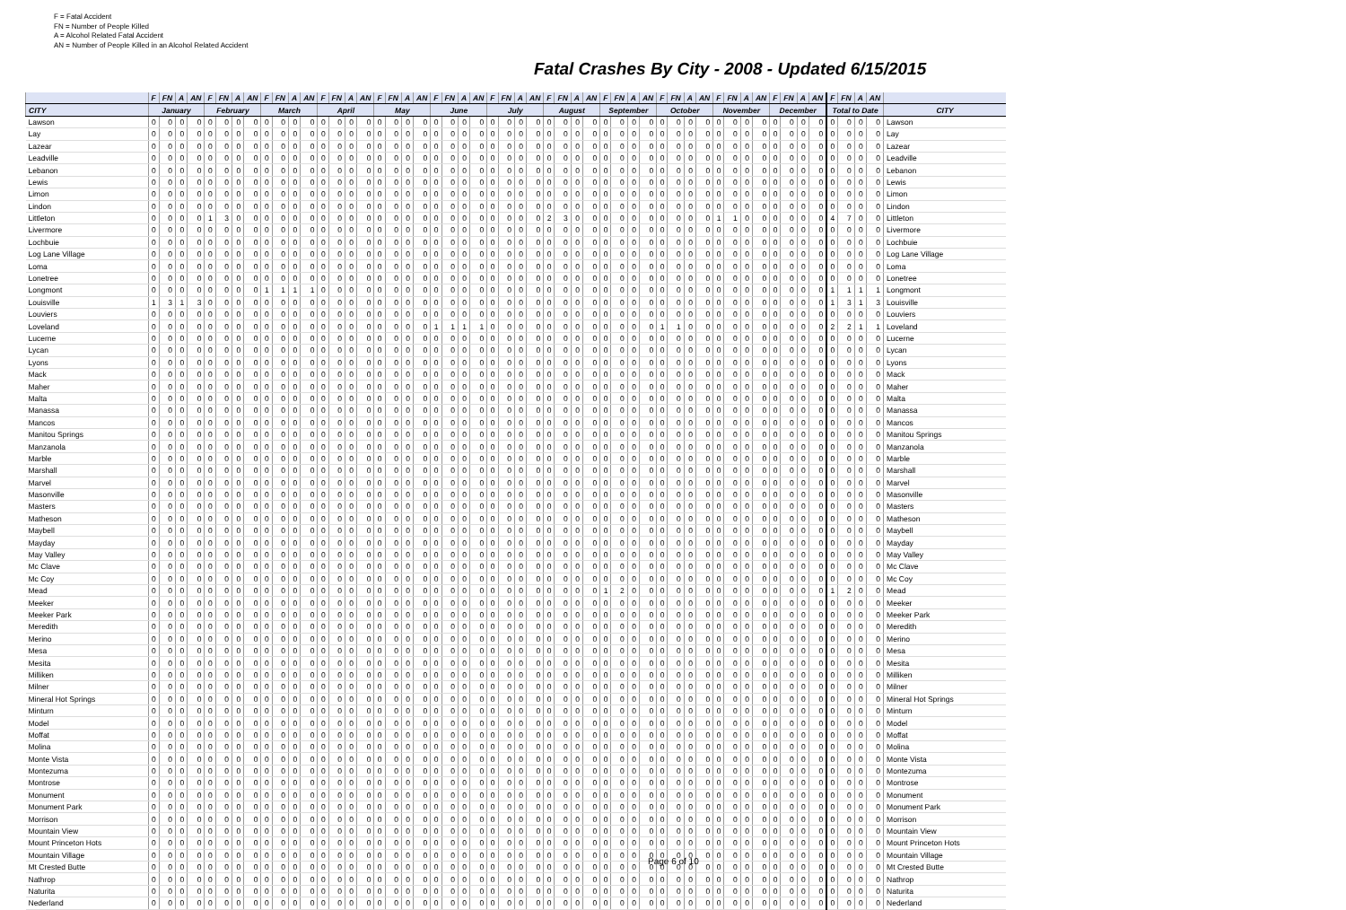F = Fatal Accident
FN = Number of People Killed
A = Alcohol Related Fatal Accident
AN = Number of People Killed in an Alcohol Related Accident
Fatal Crashes By City - 2008 - Updated 6/15/2015
| | F | FN | A | AN | F | FN | A | AN | F | FN | A | AN | F | FN | A | AN | F | FN | A | AN | F | FN | A | AN | F | FN | A | AN | F | FN | A | AN | F | FN | A | AN | F | FN | A | AN | F | FN | A | AN | F | FN | A | AN | F | FN | A | AN | |
| --- | --- | --- | --- | --- | --- | --- | --- | --- | --- | --- | --- | --- | --- | --- | --- | --- | --- | --- | --- | --- | --- | --- | --- | --- | --- | --- | --- | --- | --- | --- | --- | --- | --- | --- | --- | --- | --- | --- | --- | --- | --- | --- | --- | --- | --- | --- | --- | --- | --- | --- | --- | --- | --- |
| CITY | January | | | | February | | | | March | | | | April | | | | May | | | | June | | | | July | | | | August | | | | September | | | | October | | | | November | | | | December | | | | Total to Date | | | | CITY |
| Lawson | 0 | 0 | 0 | 0 | 0 | 0 | 0 | 0 | 0 | 0 | 0 | 0 | 0 | 0 | 0 | 0 | 0 | 0 | 0 | 0 | 0 | 0 | 0 | 0 | 0 | 0 | 0 | 0 | 0 | 0 | 0 | 0 | 0 | 0 | 0 | 0 | 0 | 0 | 0 | 0 | 0 | 0 | 0 | 0 | 0 | 0 | 0 | 0 | 0 | 0 | 0 | 0 | Lawson |
| Lay | 0 | 0 | 0 | 0 | 0 | 0 | 0 | 0 | 0 | 0 | 0 | 0 | 0 | 0 | 0 | 0 | 0 | 0 | 0 | 0 | 0 | 0 | 0 | 0 | 0 | 0 | 0 | 0 | 0 | 0 | 0 | 0 | 0 | 0 | 0 | 0 | 0 | 0 | 0 | 0 | 0 | 0 | 0 | 0 | 0 | 0 | 0 | 0 | 0 | 0 | 0 | 0 | Lay |
| Lazear | 0 | 0 | 0 | 0 | 0 | 0 | 0 | 0 | 0 | 0 | 0 | 0 | 0 | 0 | 0 | 0 | 0 | 0 | 0 | 0 | 0 | 0 | 0 | 0 | 0 | 0 | 0 | 0 | 0 | 0 | 0 | 0 | 0 | 0 | 0 | 0 | 0 | 0 | 0 | 0 | 0 | 0 | 0 | 0 | 0 | 0 | 0 | 0 | 0 | 0 | 0 | 0 | Lazear |
| Leadville | 0 | 0 | 0 | 0 | 0 | 0 | 0 | 0 | 0 | 0 | 0 | 0 | 0 | 0 | 0 | 0 | 0 | 0 | 0 | 0 | 0 | 0 | 0 | 0 | 0 | 0 | 0 | 0 | 0 | 0 | 0 | 0 | 0 | 0 | 0 | 0 | 0 | 0 | 0 | 0 | 0 | 0 | 0 | 0 | 0 | 0 | 0 | 0 | 0 | 0 | 0 | 0 | Leadville |
| Lebanon | 0 | 0 | 0 | 0 | 0 | 0 | 0 | 0 | 0 | 0 | 0 | 0 | 0 | 0 | 0 | 0 | 0 | 0 | 0 | 0 | 0 | 0 | 0 | 0 | 0 | 0 | 0 | 0 | 0 | 0 | 0 | 0 | 0 | 0 | 0 | 0 | 0 | 0 | 0 | 0 | 0 | 0 | 0 | 0 | 0 | 0 | 0 | 0 | 0 | 0 | 0 | 0 | Lebanon |
| Lewis | 0 | 0 | 0 | 0 | 0 | 0 | 0 | 0 | 0 | 0 | 0 | 0 | 0 | 0 | 0 | 0 | 0 | 0 | 0 | 0 | 0 | 0 | 0 | 0 | 0 | 0 | 0 | 0 | 0 | 0 | 0 | 0 | 0 | 0 | 0 | 0 | 0 | 0 | 0 | 0 | 0 | 0 | 0 | 0 | 0 | 0 | 0 | 0 | 0 | 0 | 0 | 0 | Lewis |
| Limon | 0 | 0 | 0 | 0 | 0 | 0 | 0 | 0 | 0 | 0 | 0 | 0 | 0 | 0 | 0 | 0 | 0 | 0 | 0 | 0 | 0 | 0 | 0 | 0 | 0 | 0 | 0 | 0 | 0 | 0 | 0 | 0 | 0 | 0 | 0 | 0 | 0 | 0 | 0 | 0 | 0 | 0 | 0 | 0 | 0 | 0 | 0 | 0 | 0 | 0 | 0 | 0 | Limon |
| Lindon | 0 | 0 | 0 | 0 | 0 | 0 | 0 | 0 | 0 | 0 | 0 | 0 | 0 | 0 | 0 | 0 | 0 | 0 | 0 | 0 | 0 | 0 | 0 | 0 | 0 | 0 | 0 | 0 | 0 | 0 | 0 | 0 | 0 | 0 | 0 | 0 | 0 | 0 | 0 | 0 | 0 | 0 | 0 | 0 | 0 | 0 | 0 | 0 | 0 | 0 | 0 | 0 | Lindon |
| Littleton | 0 | 0 | 0 | 0 | 1 | 3 | 0 | 0 | 0 | 0 | 0 | 0 | 0 | 0 | 0 | 0 | 0 | 0 | 0 | 0 | 0 | 0 | 0 | 0 | 0 | 0 | 0 | 0 | 2 | 3 | 0 | 0 | 0 | 0 | 0 | 0 | 0 | 0 | 0 | 0 | 1 | 1 | 0 | 0 | 0 | 0 | 0 | 0 | 4 | 7 | 0 | 0 | Littleton |
| Livermore | 0 | 0 | 0 | 0 | 0 | 0 | 0 | 0 | 0 | 0 | 0 | 0 | 0 | 0 | 0 | 0 | 0 | 0 | 0 | 0 | 0 | 0 | 0 | 0 | 0 | 0 | 0 | 0 | 0 | 0 | 0 | 0 | 0 | 0 | 0 | 0 | 0 | 0 | 0 | 0 | 0 | 0 | 0 | 0 | 0 | 0 | 0 | 0 | 0 | 0 | 0 | 0 | Livermore |
| Lochbuie | 0 | 0 | 0 | 0 | 0 | 0 | 0 | 0 | 0 | 0 | 0 | 0 | 0 | 0 | 0 | 0 | 0 | 0 | 0 | 0 | 0 | 0 | 0 | 0 | 0 | 0 | 0 | 0 | 0 | 0 | 0 | 0 | 0 | 0 | 0 | 0 | 0 | 0 | 0 | 0 | 0 | 0 | 0 | 0 | 0 | 0 | 0 | 0 | 0 | 0 | 0 | 0 | Lochbuie |
| Log Lane Village | 0 | 0 | 0 | 0 | 0 | 0 | 0 | 0 | 0 | 0 | 0 | 0 | 0 | 0 | 0 | 0 | 0 | 0 | 0 | 0 | 0 | 0 | 0 | 0 | 0 | 0 | 0 | 0 | 0 | 0 | 0 | 0 | 0 | 0 | 0 | 0 | 0 | 0 | 0 | 0 | 0 | 0 | 0 | 0 | 0 | 0 | 0 | 0 | 0 | 0 | 0 | 0 | Log Lane Village |
| Loma | 0 | 0 | 0 | 0 | 0 | 0 | 0 | 0 | 0 | 0 | 0 | 0 | 0 | 0 | 0 | 0 | 0 | 0 | 0 | 0 | 0 | 0 | 0 | 0 | 0 | 0 | 0 | 0 | 0 | 0 | 0 | 0 | 0 | 0 | 0 | 0 | 0 | 0 | 0 | 0 | 0 | 0 | 0 | 0 | 0 | 0 | 0 | 0 | 0 | 0 | 0 | 0 | Loma |
| Lonetree | 0 | 0 | 0 | 0 | 0 | 0 | 0 | 0 | 0 | 0 | 0 | 0 | 0 | 0 | 0 | 0 | 0 | 0 | 0 | 0 | 0 | 0 | 0 | 0 | 0 | 0 | 0 | 0 | 0 | 0 | 0 | 0 | 0 | 0 | 0 | 0 | 0 | 0 | 0 | 0 | 0 | 0 | 0 | 0 | 0 | 0 | 0 | 0 | 0 | 0 | 0 | 0 | Lonetree |
| Longmont | 0 | 0 | 0 | 0 | 0 | 0 | 0 | 0 | 1 | 1 | 1 | 1 | 0 | 0 | 0 | 0 | 0 | 0 | 0 | 0 | 0 | 0 | 0 | 0 | 0 | 0 | 0 | 0 | 0 | 0 | 0 | 0 | 0 | 0 | 0 | 0 | 0 | 0 | 0 | 0 | 0 | 0 | 0 | 0 | 0 | 0 | 0 | 0 | 1 | 1 | 1 | 1 | Longmont |
| Louisville | 1 | 3 | 1 | 3 | 0 | 0 | 0 | 0 | 0 | 0 | 0 | 0 | 0 | 0 | 0 | 0 | 0 | 0 | 0 | 0 | 0 | 0 | 0 | 0 | 0 | 0 | 0 | 0 | 0 | 0 | 0 | 0 | 0 | 0 | 0 | 0 | 0 | 0 | 0 | 0 | 0 | 0 | 0 | 0 | 0 | 0 | 0 | 0 | 1 | 3 | 1 | 3 | Louisville |
| Louviers | 0 | 0 | 0 | 0 | 0 | 0 | 0 | 0 | 0 | 0 | 0 | 0 | 0 | 0 | 0 | 0 | 0 | 0 | 0 | 0 | 0 | 0 | 0 | 0 | 0 | 0 | 0 | 0 | 0 | 0 | 0 | 0 | 0 | 0 | 0 | 0 | 0 | 0 | 0 | 0 | 0 | 0 | 0 | 0 | 0 | 0 | 0 | 0 | 0 | 0 | 0 | 0 | Louviers |
| Loveland | 0 | 0 | 0 | 0 | 0 | 0 | 0 | 0 | 0 | 0 | 0 | 0 | 0 | 0 | 0 | 0 | 0 | 0 | 0 | 0 | 1 | 1 | 1 | 1 | 0 | 0 | 0 | 0 | 0 | 0 | 0 | 0 | 0 | 0 | 0 | 0 | 1 | 1 | 0 | 0 | 0 | 0 | 0 | 0 | 0 | 0 | 0 | 0 | 2 | 2 | 1 | 1 | Loveland |
| Lucerne | 0 | 0 | 0 | 0 | 0 | 0 | 0 | 0 | 0 | 0 | 0 | 0 | 0 | 0 | 0 | 0 | 0 | 0 | 0 | 0 | 0 | 0 | 0 | 0 | 0 | 0 | 0 | 0 | 0 | 0 | 0 | 0 | 0 | 0 | 0 | 0 | 0 | 0 | 0 | 0 | 0 | 0 | 0 | 0 | 0 | 0 | 0 | 0 | 0 | 0 | 0 | 0 | Lucerne |
| Lycan | 0 | 0 | 0 | 0 | 0 | 0 | 0 | 0 | 0 | 0 | 0 | 0 | 0 | 0 | 0 | 0 | 0 | 0 | 0 | 0 | 0 | 0 | 0 | 0 | 0 | 0 | 0 | 0 | 0 | 0 | 0 | 0 | 0 | 0 | 0 | 0 | 0 | 0 | 0 | 0 | 0 | 0 | 0 | 0 | 0 | 0 | 0 | 0 | 0 | 0 | 0 | 0 | Lycan |
| Lyons | 0 | 0 | 0 | 0 | 0 | 0 | 0 | 0 | 0 | 0 | 0 | 0 | 0 | 0 | 0 | 0 | 0 | 0 | 0 | 0 | 0 | 0 | 0 | 0 | 0 | 0 | 0 | 0 | 0 | 0 | 0 | 0 | 0 | 0 | 0 | 0 | 0 | 0 | 0 | 0 | 0 | 0 | 0 | 0 | 0 | 0 | 0 | 0 | 0 | 0 | 0 | 0 | Lyons |
| Mack | 0 | 0 | 0 | 0 | 0 | 0 | 0 | 0 | 0 | 0 | 0 | 0 | 0 | 0 | 0 | 0 | 0 | 0 | 0 | 0 | 0 | 0 | 0 | 0 | 0 | 0 | 0 | 0 | 0 | 0 | 0 | 0 | 0 | 0 | 0 | 0 | 0 | 0 | 0 | 0 | 0 | 0 | 0 | 0 | 0 | 0 | 0 | 0 | 0 | 0 | 0 | 0 | Mack |
| Maher | 0 | 0 | 0 | 0 | 0 | 0 | 0 | 0 | 0 | 0 | 0 | 0 | 0 | 0 | 0 | 0 | 0 | 0 | 0 | 0 | 0 | 0 | 0 | 0 | 0 | 0 | 0 | 0 | 0 | 0 | 0 | 0 | 0 | 0 | 0 | 0 | 0 | 0 | 0 | 0 | 0 | 0 | 0 | 0 | 0 | 0 | 0 | 0 | 0 | 0 | 0 | 0 | Maher |
| Malta | 0 | 0 | 0 | 0 | 0 | 0 | 0 | 0 | 0 | 0 | 0 | 0 | 0 | 0 | 0 | 0 | 0 | 0 | 0 | 0 | 0 | 0 | 0 | 0 | 0 | 0 | 0 | 0 | 0 | 0 | 0 | 0 | 0 | 0 | 0 | 0 | 0 | 0 | 0 | 0 | 0 | 0 | 0 | 0 | 0 | 0 | 0 | 0 | 0 | 0 | 0 | 0 | Malta |
| Manassa | 0 | 0 | 0 | 0 | 0 | 0 | 0 | 0 | 0 | 0 | 0 | 0 | 0 | 0 | 0 | 0 | 0 | 0 | 0 | 0 | 0 | 0 | 0 | 0 | 0 | 0 | 0 | 0 | 0 | 0 | 0 | 0 | 0 | 0 | 0 | 0 | 0 | 0 | 0 | 0 | 0 | 0 | 0 | 0 | 0 | 0 | 0 | 0 | 0 | 0 | 0 | 0 | Manassa |
| Mancos | 0 | 0 | 0 | 0 | 0 | 0 | 0 | 0 | 0 | 0 | 0 | 0 | 0 | 0 | 0 | 0 | 0 | 0 | 0 | 0 | 0 | 0 | 0 | 0 | 0 | 0 | 0 | 0 | 0 | 0 | 0 | 0 | 0 | 0 | 0 | 0 | 0 | 0 | 0 | 0 | 0 | 0 | 0 | 0 | 0 | 0 | 0 | 0 | 0 | 0 | 0 | 0 | Mancos |
| Manitou Springs | 0 | 0 | 0 | 0 | 0 | 0 | 0 | 0 | 0 | 0 | 0 | 0 | 0 | 0 | 0 | 0 | 0 | 0 | 0 | 0 | 0 | 0 | 0 | 0 | 0 | 0 | 0 | 0 | 0 | 0 | 0 | 0 | 0 | 0 | 0 | 0 | 0 | 0 | 0 | 0 | 0 | 0 | 0 | 0 | 0 | 0 | 0 | 0 | 0 | 0 | 0 | 0 | Manitou Springs |
| Manzanola | 0 | 0 | 0 | 0 | 0 | 0 | 0 | 0 | 0 | 0 | 0 | 0 | 0 | 0 | 0 | 0 | 0 | 0 | 0 | 0 | 0 | 0 | 0 | 0 | 0 | 0 | 0 | 0 | 0 | 0 | 0 | 0 | 0 | 0 | 0 | 0 | 0 | 0 | 0 | 0 | 0 | 0 | 0 | 0 | 0 | 0 | 0 | 0 | 0 | 0 | 0 | 0 | Manzanola |
| Marble | 0 | 0 | 0 | 0 | 0 | 0 | 0 | 0 | 0 | 0 | 0 | 0 | 0 | 0 | 0 | 0 | 0 | 0 | 0 | 0 | 0 | 0 | 0 | 0 | 0 | 0 | 0 | 0 | 0 | 0 | 0 | 0 | 0 | 0 | 0 | 0 | 0 | 0 | 0 | 0 | 0 | 0 | 0 | 0 | 0 | 0 | 0 | 0 | 0 | 0 | 0 | 0 | Marble |
| Marshall | 0 | 0 | 0 | 0 | 0 | 0 | 0 | 0 | 0 | 0 | 0 | 0 | 0 | 0 | 0 | 0 | 0 | 0 | 0 | 0 | 0 | 0 | 0 | 0 | 0 | 0 | 0 | 0 | 0 | 0 | 0 | 0 | 0 | 0 | 0 | 0 | 0 | 0 | 0 | 0 | 0 | 0 | 0 | 0 | 0 | 0 | 0 | 0 | 0 | 0 | 0 | 0 | Marshall |
| Marvel | 0 | 0 | 0 | 0 | 0 | 0 | 0 | 0 | 0 | 0 | 0 | 0 | 0 | 0 | 0 | 0 | 0 | 0 | 0 | 0 | 0 | 0 | 0 | 0 | 0 | 0 | 0 | 0 | 0 | 0 | 0 | 0 | 0 | 0 | 0 | 0 | 0 | 0 | 0 | 0 | 0 | 0 | 0 | 0 | 0 | 0 | 0 | 0 | 0 | 0 | 0 | 0 | Marvel |
| Masonville | 0 | 0 | 0 | 0 | 0 | 0 | 0 | 0 | 0 | 0 | 0 | 0 | 0 | 0 | 0 | 0 | 0 | 0 | 0 | 0 | 0 | 0 | 0 | 0 | 0 | 0 | 0 | 0 | 0 | 0 | 0 | 0 | 0 | 0 | 0 | 0 | 0 | 0 | 0 | 0 | 0 | 0 | 0 | 0 | 0 | 0 | 0 | 0 | 0 | 0 | 0 | 0 | Masonville |
| Masters | 0 | 0 | 0 | 0 | 0 | 0 | 0 | 0 | 0 | 0 | 0 | 0 | 0 | 0 | 0 | 0 | 0 | 0 | 0 | 0 | 0 | 0 | 0 | 0 | 0 | 0 | 0 | 0 | 0 | 0 | 0 | 0 | 0 | 0 | 0 | 0 | 0 | 0 | 0 | 0 | 0 | 0 | 0 | 0 | 0 | 0 | 0 | 0 | 0 | 0 | 0 | 0 | Masters |
| Matheson | 0 | 0 | 0 | 0 | 0 | 0 | 0 | 0 | 0 | 0 | 0 | 0 | 0 | 0 | 0 | 0 | 0 | 0 | 0 | 0 | 0 | 0 | 0 | 0 | 0 | 0 | 0 | 0 | 0 | 0 | 0 | 0 | 0 | 0 | 0 | 0 | 0 | 0 | 0 | 0 | 0 | 0 | 0 | 0 | 0 | 0 | 0 | 0 | 0 | 0 | 0 | 0 | Matheson |
| Maybell | 0 | 0 | 0 | 0 | 0 | 0 | 0 | 0 | 0 | 0 | 0 | 0 | 0 | 0 | 0 | 0 | 0 | 0 | 0 | 0 | 0 | 0 | 0 | 0 | 0 | 0 | 0 | 0 | 0 | 0 | 0 | 0 | 0 | 0 | 0 | 0 | 0 | 0 | 0 | 0 | 0 | 0 | 0 | 0 | 0 | 0 | 0 | 0 | 0 | 0 | 0 | 0 | Maybell |
| Mayday | 0 | 0 | 0 | 0 | 0 | 0 | 0 | 0 | 0 | 0 | 0 | 0 | 0 | 0 | 0 | 0 | 0 | 0 | 0 | 0 | 0 | 0 | 0 | 0 | 0 | 0 | 0 | 0 | 0 | 0 | 0 | 0 | 0 | 0 | 0 | 0 | 0 | 0 | 0 | 0 | 0 | 0 | 0 | 0 | 0 | 0 | 0 | 0 | 0 | 0 | 0 | 0 | Mayday |
| May Valley | 0 | 0 | 0 | 0 | 0 | 0 | 0 | 0 | 0 | 0 | 0 | 0 | 0 | 0 | 0 | 0 | 0 | 0 | 0 | 0 | 0 | 0 | 0 | 0 | 0 | 0 | 0 | 0 | 0 | 0 | 0 | 0 | 0 | 0 | 0 | 0 | 0 | 0 | 0 | 0 | 0 | 0 | 0 | 0 | 0 | 0 | 0 | 0 | 0 | 0 | 0 | 0 | May Valley |
| Mc Clave | 0 | 0 | 0 | 0 | 0 | 0 | 0 | 0 | 0 | 0 | 0 | 0 | 0 | 0 | 0 | 0 | 0 | 0 | 0 | 0 | 0 | 0 | 0 | 0 | 0 | 0 | 0 | 0 | 0 | 0 | 0 | 0 | 0 | 0 | 0 | 0 | 0 | 0 | 0 | 0 | 0 | 0 | 0 | 0 | 0 | 0 | 0 | 0 | 0 | 0 | 0 | 0 | Mc Clave |
| Mc Coy | 0 | 0 | 0 | 0 | 0 | 0 | 0 | 0 | 0 | 0 | 0 | 0 | 0 | 0 | 0 | 0 | 0 | 0 | 0 | 0 | 0 | 0 | 0 | 0 | 0 | 0 | 0 | 0 | 0 | 0 | 0 | 0 | 0 | 0 | 0 | 0 | 0 | 0 | 0 | 0 | 0 | 0 | 0 | 0 | 0 | 0 | 0 | 0 | 0 | 0 | 0 | 0 | Mc Coy |
| Mead | 0 | 0 | 0 | 0 | 0 | 0 | 0 | 0 | 0 | 0 | 0 | 0 | 0 | 0 | 0 | 0 | 0 | 0 | 0 | 0 | 0 | 0 | 0 | 0 | 0 | 0 | 0 | 0 | 0 | 0 | 0 | 0 | 1 | 2 | 0 | 0 | 0 | 0 | 0 | 0 | 0 | 0 | 0 | 0 | 0 | 0 | 0 | 0 | 1 | 2 | 0 | 0 | Mead |
| Meeker | 0 | 0 | 0 | 0 | 0 | 0 | 0 | 0 | 0 | 0 | 0 | 0 | 0 | 0 | 0 | 0 | 0 | 0 | 0 | 0 | 0 | 0 | 0 | 0 | 0 | 0 | 0 | 0 | 0 | 0 | 0 | 0 | 0 | 0 | 0 | 0 | 0 | 0 | 0 | 0 | 0 | 0 | 0 | 0 | 0 | 0 | 0 | 0 | 0 | 0 | 0 | 0 | Meeker |
| Meeker Park | 0 | 0 | 0 | 0 | 0 | 0 | 0 | 0 | 0 | 0 | 0 | 0 | 0 | 0 | 0 | 0 | 0 | 0 | 0 | 0 | 0 | 0 | 0 | 0 | 0 | 0 | 0 | 0 | 0 | 0 | 0 | 0 | 0 | 0 | 0 | 0 | 0 | 0 | 0 | 0 | 0 | 0 | 0 | 0 | 0 | 0 | 0 | 0 | 0 | 0 | 0 | 0 | Meeker Park |
| Meredith | 0 | 0 | 0 | 0 | 0 | 0 | 0 | 0 | 0 | 0 | 0 | 0 | 0 | 0 | 0 | 0 | 0 | 0 | 0 | 0 | 0 | 0 | 0 | 0 | 0 | 0 | 0 | 0 | 0 | 0 | 0 | 0 | 0 | 0 | 0 | 0 | 0 | 0 | 0 | 0 | 0 | 0 | 0 | 0 | 0 | 0 | 0 | 0 | 0 | 0 | 0 | 0 | Meredith |
| Merino | 0 | 0 | 0 | 0 | 0 | 0 | 0 | 0 | 0 | 0 | 0 | 0 | 0 | 0 | 0 | 0 | 0 | 0 | 0 | 0 | 0 | 0 | 0 | 0 | 0 | 0 | 0 | 0 | 0 | 0 | 0 | 0 | 0 | 0 | 0 | 0 | 0 | 0 | 0 | 0 | 0 | 0 | 0 | 0 | 0 | 0 | 0 | 0 | 0 | 0 | 0 | 0 | Merino |
| Mesa | 0 | 0 | 0 | 0 | 0 | 0 | 0 | 0 | 0 | 0 | 0 | 0 | 0 | 0 | 0 | 0 | 0 | 0 | 0 | 0 | 0 | 0 | 0 | 0 | 0 | 0 | 0 | 0 | 0 | 0 | 0 | 0 | 0 | 0 | 0 | 0 | 0 | 0 | 0 | 0 | 0 | 0 | 0 | 0 | 0 | 0 | 0 | 0 | 0 | 0 | 0 | 0 | Mesa |
| Mesita | 0 | 0 | 0 | 0 | 0 | 0 | 0 | 0 | 0 | 0 | 0 | 0 | 0 | 0 | 0 | 0 | 0 | 0 | 0 | 0 | 0 | 0 | 0 | 0 | 0 | 0 | 0 | 0 | 0 | 0 | 0 | 0 | 0 | 0 | 0 | 0 | 0 | 0 | 0 | 0 | 0 | 0 | 0 | 0 | 0 | 0 | 0 | 0 | 0 | 0 | 0 | 0 | Mesita |
| Milliken | 0 | 0 | 0 | 0 | 0 | 0 | 0 | 0 | 0 | 0 | 0 | 0 | 0 | 0 | 0 | 0 | 0 | 0 | 0 | 0 | 0 | 0 | 0 | 0 | 0 | 0 | 0 | 0 | 0 | 0 | 0 | 0 | 0 | 0 | 0 | 0 | 0 | 0 | 0 | 0 | 0 | 0 | 0 | 0 | 0 | 0 | 0 | 0 | 0 | 0 | 0 | 0 | Milliken |
| Milner | 0 | 0 | 0 | 0 | 0 | 0 | 0 | 0 | 0 | 0 | 0 | 0 | 0 | 0 | 0 | 0 | 0 | 0 | 0 | 0 | 0 | 0 | 0 | 0 | 0 | 0 | 0 | 0 | 0 | 0 | 0 | 0 | 0 | 0 | 0 | 0 | 0 | 0 | 0 | 0 | 0 | 0 | 0 | 0 | 0 | 0 | 0 | 0 | 0 | 0 | 0 | 0 | Milner |
| Mineral Hot Springs | 0 | 0 | 0 | 0 | 0 | 0 | 0 | 0 | 0 | 0 | 0 | 0 | 0 | 0 | 0 | 0 | 0 | 0 | 0 | 0 | 0 | 0 | 0 | 0 | 0 | 0 | 0 | 0 | 0 | 0 | 0 | 0 | 0 | 0 | 0 | 0 | 0 | 0 | 0 | 0 | 0 | 0 | 0 | 0 | 0 | 0 | 0 | 0 | 0 | 0 | 0 | 0 | Mineral Hot Springs |
| Minturn | 0 | 0 | 0 | 0 | 0 | 0 | 0 | 0 | 0 | 0 | 0 | 0 | 0 | 0 | 0 | 0 | 0 | 0 | 0 | 0 | 0 | 0 | 0 | 0 | 0 | 0 | 0 | 0 | 0 | 0 | 0 | 0 | 0 | 0 | 0 | 0 | 0 | 0 | 0 | 0 | 0 | 0 | 0 | 0 | 0 | 0 | 0 | 0 | 0 | 0 | 0 | 0 | Minturn |
| Model | 0 | 0 | 0 | 0 | 0 | 0 | 0 | 0 | 0 | 0 | 0 | 0 | 0 | 0 | 0 | 0 | 0 | 0 | 0 | 0 | 0 | 0 | 0 | 0 | 0 | 0 | 0 | 0 | 0 | 0 | 0 | 0 | 0 | 0 | 0 | 0 | 0 | 0 | 0 | 0 | 0 | 0 | 0 | 0 | 0 | 0 | 0 | 0 | 0 | 0 | 0 | 0 | Model |
| Moffat | 0 | 0 | 0 | 0 | 0 | 0 | 0 | 0 | 0 | 0 | 0 | 0 | 0 | 0 | 0 | 0 | 0 | 0 | 0 | 0 | 0 | 0 | 0 | 0 | 0 | 0 | 0 | 0 | 0 | 0 | 0 | 0 | 0 | 0 | 0 | 0 | 0 | 0 | 0 | 0 | 0 | 0 | 0 | 0 | 0 | 0 | 0 | 0 | 0 | 0 | 0 | 0 | Moffat |
| Molina | 0 | 0 | 0 | 0 | 0 | 0 | 0 | 0 | 0 | 0 | 0 | 0 | 0 | 0 | 0 | 0 | 0 | 0 | 0 | 0 | 0 | 0 | 0 | 0 | 0 | 0 | 0 | 0 | 0 | 0 | 0 | 0 | 0 | 0 | 0 | 0 | 0 | 0 | 0 | 0 | 0 | 0 | 0 | 0 | 0 | 0 | 0 | 0 | 0 | 0 | 0 | 0 | Molina |
| Monte Vista | 0 | 0 | 0 | 0 | 0 | 0 | 0 | 0 | 0 | 0 | 0 | 0 | 0 | 0 | 0 | 0 | 0 | 0 | 0 | 0 | 0 | 0 | 0 | 0 | 0 | 0 | 0 | 0 | 0 | 0 | 0 | 0 | 0 | 0 | 0 | 0 | 0 | 0 | 0 | 0 | 0 | 0 | 0 | 0 | 0 | 0 | 0 | 0 | 0 | 0 | 0 | 0 | Monte Vista |
| Montezuma | 0 | 0 | 0 | 0 | 0 | 0 | 0 | 0 | 0 | 0 | 0 | 0 | 0 | 0 | 0 | 0 | 0 | 0 | 0 | 0 | 0 | 0 | 0 | 0 | 0 | 0 | 0 | 0 | 0 | 0 | 0 | 0 | 0 | 0 | 0 | 0 | 0 | 0 | 0 | 0 | 0 | 0 | 0 | 0 | 0 | 0 | 0 | 0 | 0 | 0 | 0 | 0 | Montezuma |
| Montrose | 0 | 0 | 0 | 0 | 0 | 0 | 0 | 0 | 0 | 0 | 0 | 0 | 0 | 0 | 0 | 0 | 0 | 0 | 0 | 0 | 0 | 0 | 0 | 0 | 0 | 0 | 0 | 0 | 0 | 0 | 0 | 0 | 0 | 0 | 0 | 0 | 0 | 0 | 0 | 0 | 0 | 0 | 0 | 0 | 0 | 0 | 0 | 0 | 0 | 0 | 0 | 0 | Montrose |
| Monument | 0 | 0 | 0 | 0 | 0 | 0 | 0 | 0 | 0 | 0 | 0 | 0 | 0 | 0 | 0 | 0 | 0 | 0 | 0 | 0 | 0 | 0 | 0 | 0 | 0 | 0 | 0 | 0 | 0 | 0 | 0 | 0 | 0 | 0 | 0 | 0 | 0 | 0 | 0 | 0 | 0 | 0 | 0 | 0 | 0 | 0 | 0 | 0 | 0 | 0 | 0 | 0 | Monument |
| Monument Park | 0 | 0 | 0 | 0 | 0 | 0 | 0 | 0 | 0 | 0 | 0 | 0 | 0 | 0 | 0 | 0 | 0 | 0 | 0 | 0 | 0 | 0 | 0 | 0 | 0 | 0 | 0 | 0 | 0 | 0 | 0 | 0 | 0 | 0 | 0 | 0 | 0 | 0 | 0 | 0 | 0 | 0 | 0 | 0 | 0 | 0 | 0 | 0 | 0 | 0 | 0 | 0 | Monument Park |
| Morrison | 0 | 0 | 0 | 0 | 0 | 0 | 0 | 0 | 0 | 0 | 0 | 0 | 0 | 0 | 0 | 0 | 0 | 0 | 0 | 0 | 0 | 0 | 0 | 0 | 0 | 0 | 0 | 0 | 0 | 0 | 0 | 0 | 0 | 0 | 0 | 0 | 0 | 0 | 0 | 0 | 0 | 0 | 0 | 0 | 0 | 0 | 0 | 0 | 0 | 0 | 0 | 0 | Morrison |
| Mountain View | 0 | 0 | 0 | 0 | 0 | 0 | 0 | 0 | 0 | 0 | 0 | 0 | 0 | 0 | 0 | 0 | 0 | 0 | 0 | 0 | 0 | 0 | 0 | 0 | 0 | 0 | 0 | 0 | 0 | 0 | 0 | 0 | 0 | 0 | 0 | 0 | 0 | 0 | 0 | 0 | 0 | 0 | 0 | 0 | 0 | 0 | 0 | 0 | 0 | 0 | 0 | 0 | Mountain View |
| Mount Princeton Hots | 0 | 0 | 0 | 0 | 0 | 0 | 0 | 0 | 0 | 0 | 0 | 0 | 0 | 0 | 0 | 0 | 0 | 0 | 0 | 0 | 0 | 0 | 0 | 0 | 0 | 0 | 0 | 0 | 0 | 0 | 0 | 0 | 0 | 0 | 0 | 0 | 0 | 0 | 0 | 0 | 0 | 0 | 0 | 0 | 0 | 0 | 0 | 0 | 0 | 0 | 0 | 0 | Mount Princeton Hots |
| Mountain Village | 0 | 0 | 0 | 0 | 0 | 0 | 0 | 0 | 0 | 0 | 0 | 0 | 0 | 0 | 0 | 0 | 0 | 0 | 0 | 0 | 0 | 0 | 0 | 0 | 0 | 0 | 0 | 0 | 0 | 0 | 0 | 0 | 0 | 0 | 0 | 0 | 0 | 0 | 0 | 0 | 0 | 0 | 0 | 0 | 0 | 0 | 0 | 0 | 0 | 0 | 0 | 0 | Mountain Village |
| Mt Crested Butte | 0 | 0 | 0 | 0 | 0 | 0 | 0 | 0 | 0 | 0 | 0 | 0 | 0 | 0 | 0 | 0 | 0 | 0 | 0 | 0 | 0 | 0 | 0 | 0 | 0 | 0 | 0 | 0 | 0 | 0 | 0 | 0 | 0 | 0 | 0 | 0 | 0 | 0 | 0 | 0 | 0 | 0 | 0 | 0 | 0 | 0 | 0 | 0 | 0 | 0 | 0 | 0 | Mt Crested Butte |
| Nathrop | 0 | 0 | 0 | 0 | 0 | 0 | 0 | 0 | 0 | 0 | 0 | 0 | 0 | 0 | 0 | 0 | 0 | 0 | 0 | 0 | 0 | 0 | 0 | 0 | 0 | 0 | 0 | 0 | 0 | 0 | 0 | 0 | 0 | 0 | 0 | 0 | 0 | 0 | 0 | 0 | 0 | 0 | 0 | 0 | 0 | 0 | 0 | 0 | 0 | 0 | 0 | 0 | Nathrop |
| Naturita | 0 | 0 | 0 | 0 | 0 | 0 | 0 | 0 | 0 | 0 | 0 | 0 | 0 | 0 | 0 | 0 | 0 | 0 | 0 | 0 | 0 | 0 | 0 | 0 | 0 | 0 | 0 | 0 | 0 | 0 | 0 | 0 | 0 | 0 | 0 | 0 | 0 | 0 | 0 | 0 | 0 | 0 | 0 | 0 | 0 | 0 | 0 | 0 | 0 | 0 | 0 | 0 | Naturita |
| Nederland | 0 | 0 | 0 | 0 | 0 | 0 | 0 | 0 | 0 | 0 | 0 | 0 | 0 | 0 | 0 | 0 | 0 | 0 | 0 | 0 | 0 | 0 | 0 | 0 | 0 | 0 | 0 | 0 | 0 | 0 | 0 | 0 | 0 | 0 | 0 | 0 | 0 | 0 | 0 | 0 | 0 | 0 | 0 | 0 | 0 | 0 | 0 | 0 | 0 | 0 | 0 | 0 | Nederland |
Page 6 of 10